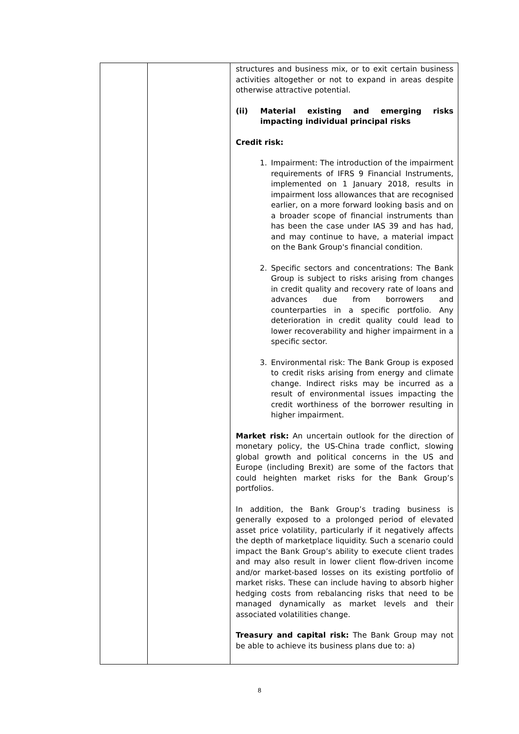| | | structures and business mix, or to exit certain business activities altogether or not to expand in areas despite otherwise attractive potential. (ii) Material existing and emerging risks impacting individual principal risks Credit risk: 1. Impairment: The introduction of the impairment requirements of IFRS 9 Financial Instruments, implemented on 1 January 2018, results in impairment loss allowances that are recognised earlier, on a more forward looking basis and on a broader scope of financial instruments than has been the case under IAS 39 and has had, and may continue to have, a material impact on the Bank Group's financial condition. 2. Specific sectors and concentrations: The Bank Group is subject to risks arising from changes in credit quality and recovery rate of loans and advances due from borrowers and counterparties in a specific portfolio. Any deterioration in credit quality could lead to lower recoverability and higher impairment in a specific sector. 3. Environmental risk: The Bank Group is exposed to credit risks arising from energy and climate change. Indirect risks may be incurred as a result of environmental issues impacting the credit worthiness of the borrower resulting in higher impairment. Market risk: An uncertain outlook for the direction of monetary policy, the US-China trade conflict, slowing global growth and political concerns in the US and Europe (including Brexit) are some of the factors that could heighten market risks for the Bank Group’s portfolios. In addition, the Bank Group’s trading business is generally exposed to a prolonged period of elevated asset price volatility, particularly if it negatively affects the depth of marketplace liquidity. Such a scenario could impact the Bank Group’s ability to execute client trades and may also result in lower client flow-driven income and/or market-based losses on its existing portfolio of market risks. These can include having to absorb higher hedging costs from rebalancing risks that need to be managed dynamically as market levels and their associated volatilities change. Treasury and capital risk: The Bank Group may not be able to achieve its business plans due to: a) |
8